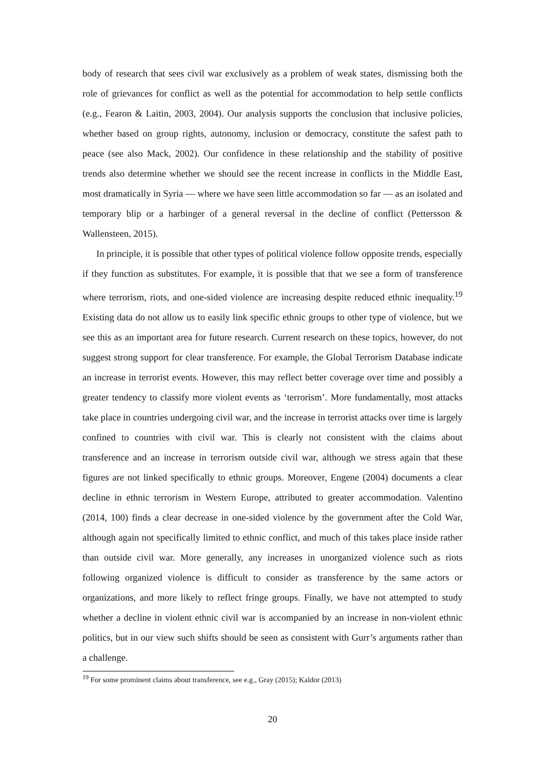body of research that sees civil war exclusively as a problem of weak states, dismissing both the role of grievances for conflict as well as the potential for accommodation to help settle conflicts (e.g., Fearon & Laitin, 2003, 2004). Our analysis supports the conclusion that inclusive policies, whether based on group rights, autonomy, inclusion or democracy, constitute the safest path to peace (see also Mack, 2002). Our confidence in these relationship and the stability of positive trends also determine whether we should see the recent increase in conflicts in the Middle East, most dramatically in Syria — where we have seen little accommodation so far — as an isolated and temporary blip or a harbinger of a general reversal in the decline of conflict (Pettersson & Wallensteen, 2015).
In principle, it is possible that other types of political violence follow opposite trends, especially if they function as substitutes. For example, it is possible that that we see a form of transference where terrorism, riots, and one-sided violence are increasing despite reduced ethnic inequality.<sup>19</sup> Existing data do not allow us to easily link specific ethnic groups to other type of violence, but we see this as an important area for future research. Current research on these topics, however, do not suggest strong support for clear transference. For example, the Global Terrorism Database indicate an increase in terrorist events. However, this may reflect better coverage over time and possibly a greater tendency to classify more violent events as ‘terrorism’. More fundamentally, most attacks take place in countries undergoing civil war, and the increase in terrorist attacks over time is largely confined to countries with civil war. This is clearly not consistent with the claims about transference and an increase in terrorism outside civil war, although we stress again that these figures are not linked specifically to ethnic groups. Moreover, Engene (2004) documents a clear decline in ethnic terrorism in Western Europe, attributed to greater accommodation. Valentino (2014, 100) finds a clear decrease in one-sided violence by the government after the Cold War, although again not specifically limited to ethnic conflict, and much of this takes place inside rather than outside civil war. More generally, any increases in unorganized violence such as riots following organized violence is difficult to consider as transference by the same actors or organizations, and more likely to reflect fringe groups. Finally, we have not attempted to study whether a decline in violent ethnic civil war is accompanied by an increase in non-violent ethnic politics, but in our view such shifts should be seen as consistent with Gurr’s arguments rather than a challenge.
<sup>19</sup> For some prominent claims about transference, see e.g., Gray (2015); Kaldor (2013)
20